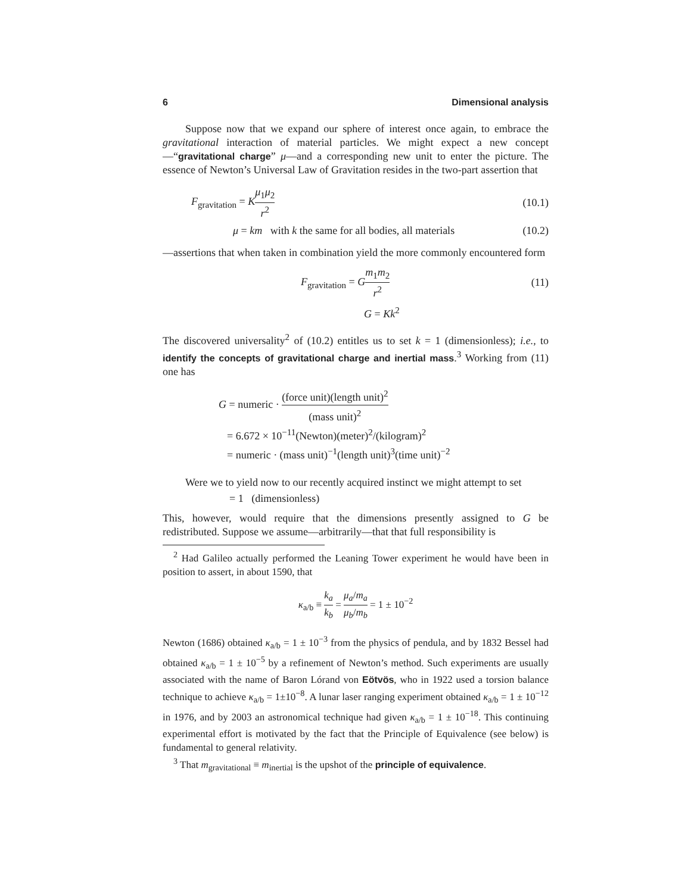6 Dimensional analysis
Suppose now that we expand our sphere of interest once again, to embrace the gravitational interaction of material particles. We might expect a new concept—“gravitational charge” μ—and a corresponding new unit to enter the picture. The essence of Newton’s Universal Law of Gravitation resides in the two-part assertion that
F<sub>gravitation</sub> = Kμ<sub>1</sub>μ<sub>2</sub> r<sup>2</sup> (10.1)
μ = km with k the same for all bodies, all materials (10.2)
—assertions that when taken in combination yield the more commonly encountered form
F<sub>gravitation</sub> = Gm<sub>1</sub>m<sub>2</sub> r<sup>2</sup> (11)
G = Kk<sup>2</sup>
The discovered universality<sup>2</sup> of (10.2) entitles us to set k = 1 (dimensionless); i.e., to identify the concepts of gravitational charge and inertial mass.<sup>3</sup> Working from (11) one has
G = numeric · (force unit)(length unit)<sup>2</sup> (mass unit)<sup>2</sup>
= 6.672 × 10<sup>−11</sup>(Newton)(meter)<sup>2</sup>/(kilogram)<sup>2</sup>
= numeric · (mass unit)<sup>−1</sup>(length unit)<sup>3</sup>(time unit)<sup>−2</sup>
Were we to yield now to our recently acquired instinct we might attempt to set
= 1 (dimensionless)
This, however, would require that the dimensions presently assigned to G be redistributed. Suppose we assume—arbitrarily—that that full responsibility is
<sup>2</sup> Had Galileo actually performed the Leaning Tower experiment he would have been in position to assert, in about 1590, that
κ<sub>a/b</sub> ≡ k<sub>a</sub> k<sub>b</sub> = μ<sub>a</sub>/m<sub>a</sub> μ<sub>b</sub>/m<sub>b</sub> = 1 ± 10<sup>−2</sup>
Newton (1686) obtained κ<sub>a/b</sub> = 1 ± 10<sup>−3</sup> from the physics of pendula, and by 1832 Bessel had obtained κ<sub>a/b</sub> = 1 ± 10<sup>−5</sup> by a refinement of Newton’s method. Such experiments are usually associated with the name of Baron Lórand von Eötvös, who in 1922 used a torsion balance technique to achieve κ<sub>a/b</sub> = 1±10<sup>−8</sup>. A lunar laser ranging experiment obtained κ<sub>a/b</sub> = 1 ± 10<sup>−12</sup> in 1976, and by 2003 an astronomical technique had given κ<sub>a/b</sub> = 1 ± 10<sup>−18</sup>. This continuing experimental effort is motivated by the fact that the Principle of Equivalence (see below) is fundamental to general relativity.
<sup>3</sup> That m<sub>gravitational</sub> ≡ m<sub>inertial</sub> is the upshot of the principle of equivalence.